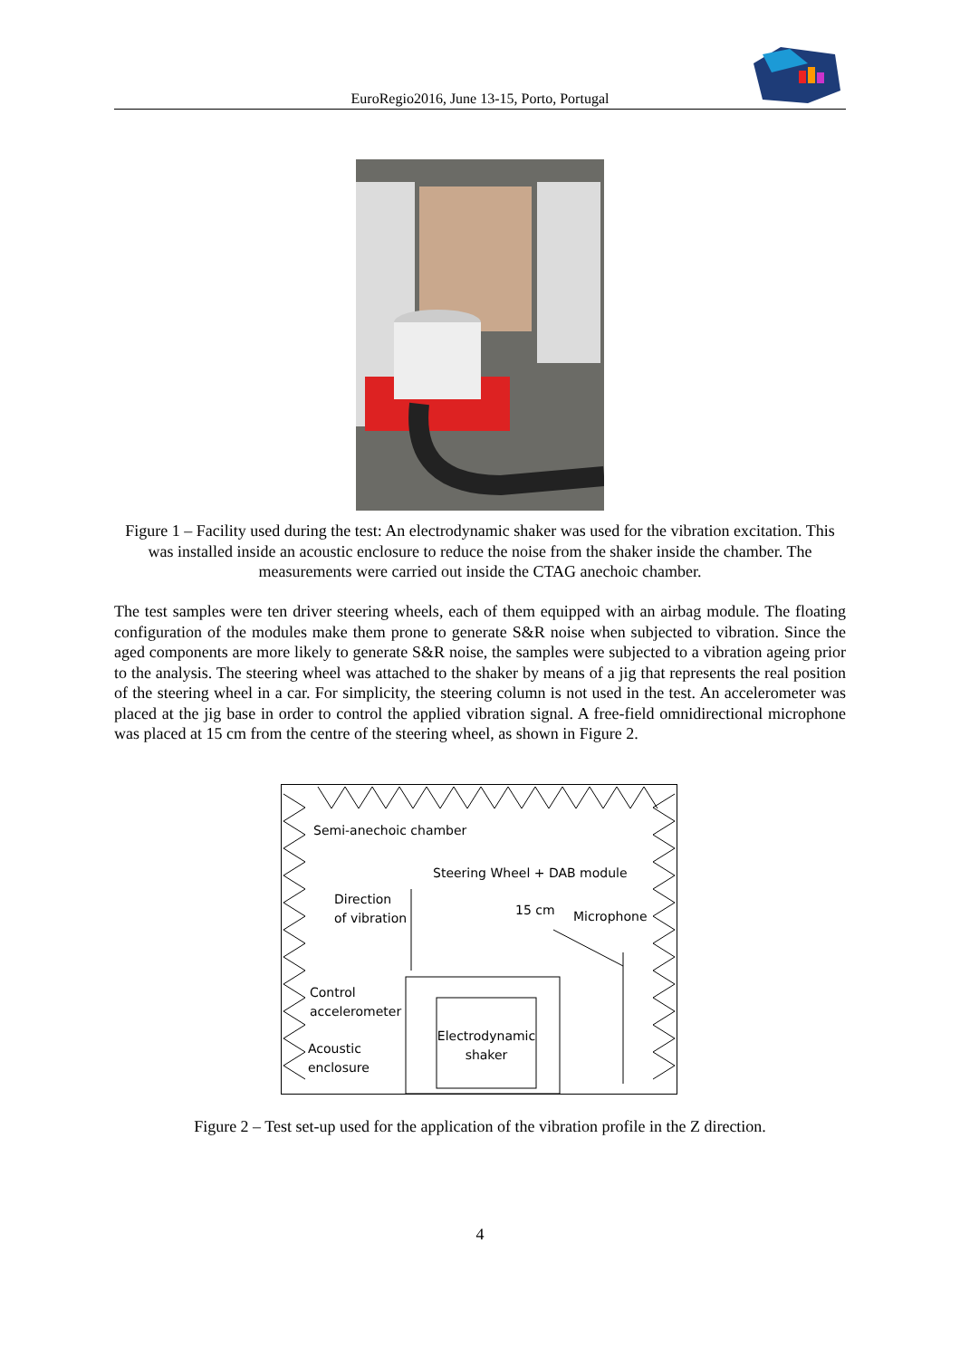EuroRegio2016, June 13-15, Porto, Portugal
Figure 1 – Facility used during the test: An electrodynamic shaker was used for the vibration excitation. This was installed inside an acoustic enclosure to reduce the noise from the shaker inside the chamber. The measurements were carried out inside the CTAG anechoic chamber.
The test samples were ten driver steering wheels, each of them equipped with an airbag module. The floating configuration of the modules make them prone to generate S&R noise when subjected to vibration. Since the aged components are more likely to generate S&R noise, the samples were subjected to a vibration ageing prior to the analysis. The steering wheel was attached to the shaker by means of a jig that represents the real position of the steering wheel in a car. For simplicity, the steering column is not used in the test. An accelerometer was placed at the jig base in order to control the applied vibration signal. A free-field omnidirectional microphone was placed at 15 cm from the centre of the steering wheel, as shown in Figure 2.
Semi-anechoic chamber
Steering Wheel + DAB module
Direction
of vibration 15 cm Microphone
Control
accelerometer
Electrodynamic
shaker Acoustic
enclosure
Figure 2 – Test set-up used for the application of the vibration profile in the Z direction.
4